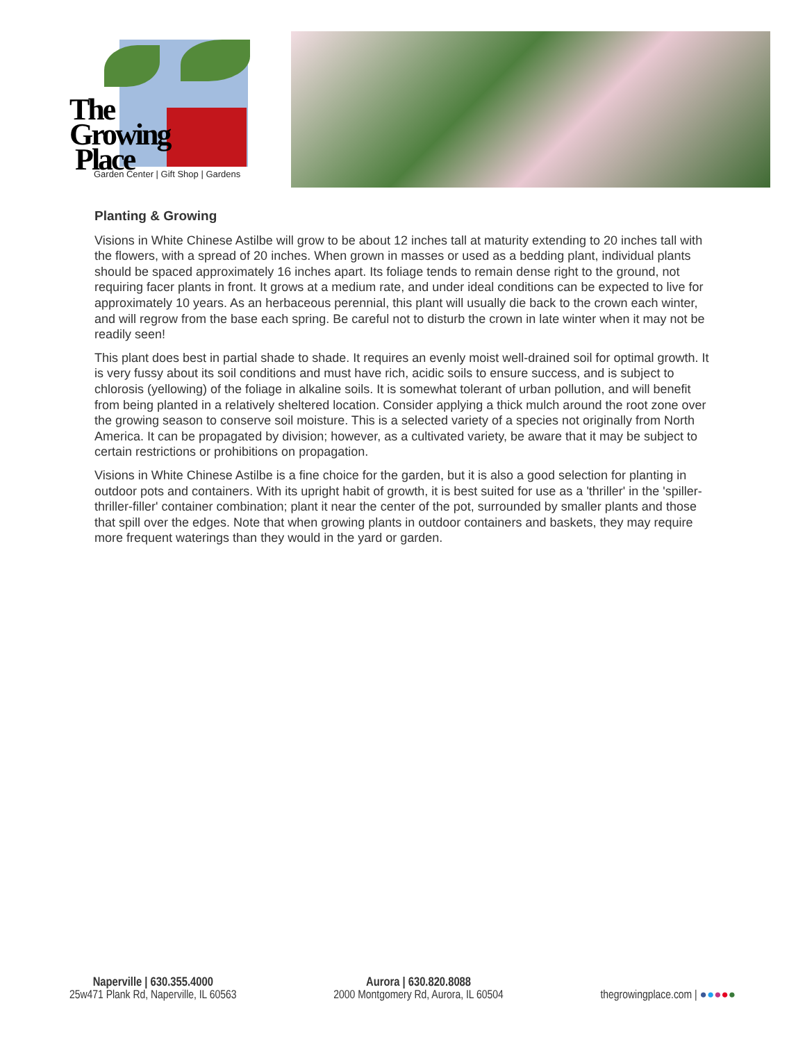The
Growing
Place
Garden Center | Gift Shop | Gardens
Planting & Growing
Visions in White Chinese Astilbe will grow to be about 12 inches tall at maturity extending to 20 inches tall with the flowers, with a spread of 20 inches. When grown in masses or used as a bedding plant, individual plants should be spaced approximately 16 inches apart. Its foliage tends to remain dense right to the ground, not requiring facer plants in front. It grows at a medium rate, and under ideal conditions can be expected to live for approximately 10 years. As an herbaceous perennial, this plant will usually die back to the crown each winter, and will regrow from the base each spring. Be careful not to disturb the crown in late winter when it may not be readily seen!
This plant does best in partial shade to shade. It requires an evenly moist well-drained soil for optimal growth. It is very fussy about its soil conditions and must have rich, acidic soils to ensure success, and is subject to chlorosis (yellowing) of the foliage in alkaline soils. It is somewhat tolerant of urban pollution, and will benefit from being planted in a relatively sheltered location. Consider applying a thick mulch around the root zone over the growing season to conserve soil moisture. This is a selected variety of a species not originally from North America. It can be propagated by division; however, as a cultivated variety, be aware that it may be subject to certain restrictions or prohibitions on propagation.
Visions in White Chinese Astilbe is a fine choice for the garden, but it is also a good selection for planting in outdoor pots and containers. With its upright habit of growth, it is best suited for use as a 'thriller' in the 'spiller-thriller-filler' container combination; plant it near the center of the pot, surrounded by smaller plants and those that spill over the edges. Note that when growing plants in outdoor containers and baskets, they may require more frequent waterings than they would in the yard or garden.
Naperville | 630.355.4000
25w471 Plank Rd, Naperville, IL 60563
Aurora | 630.820.8088
2000 Montgomery Rd, Aurora, IL 60504
thegrowingplace.com | ●●●●●